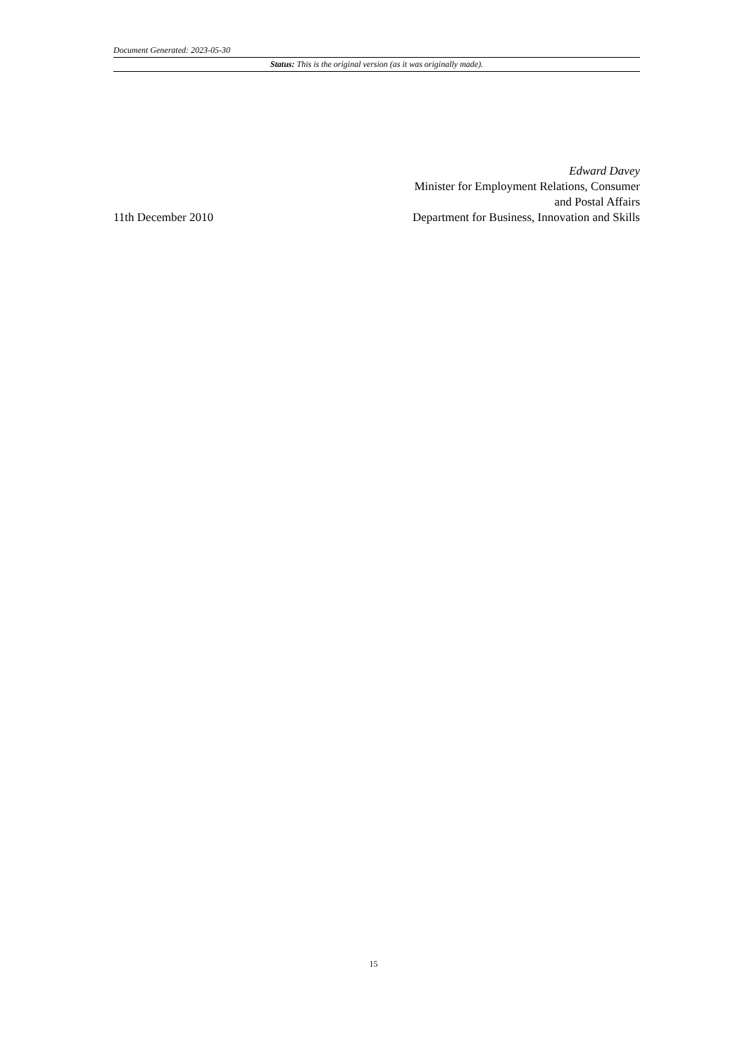Document Generated: 2023-05-30
Status: This is the original version (as it was originally made).
11th December 2010
Edward Davey
Minister for Employment Relations, Consumer
and Postal Affairs
Department for Business, Innovation and Skills
15